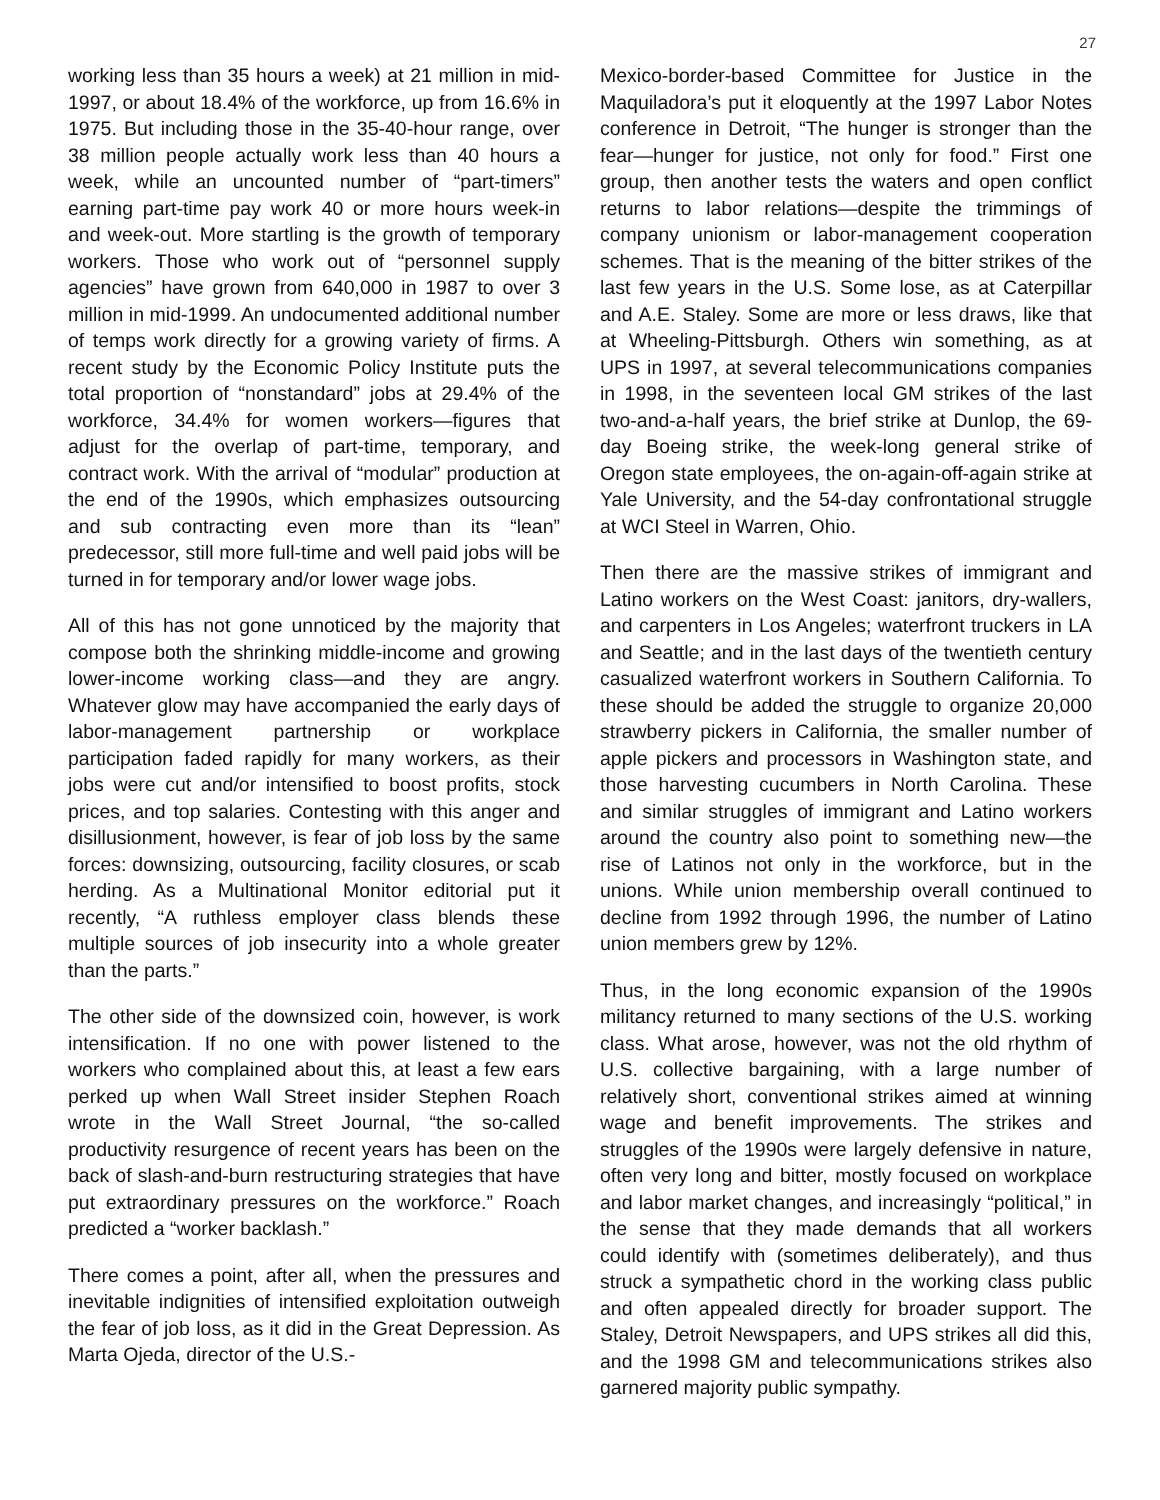27
working less than 35 hours a week) at 21 million in mid-1997, or about 18.4% of the workforce, up from 16.6% in 1975. But including those in the 35-40-hour range, over 38 million people actually work less than 40 hours a week, while an uncounted number of “part-timers” earning part-time pay work 40 or more hours week-in and week-out. More startling is the growth of temporary workers. Those who work out of “personnel supply agencies” have grown from 640,000 in 1987 to over 3 million in mid-1999. An undocumented additional number of temps work directly for a growing variety of firms. A recent study by the Economic Policy Institute puts the total proportion of “nonstandard” jobs at 29.4% of the workforce, 34.4% for women workers—figures that adjust for the overlap of part-time, temporary, and contract work. With the arrival of “modular” production at the end of the 1990s, which emphasizes outsourcing and sub contracting even more than its “lean” predecessor, still more full-time and well paid jobs will be turned in for temporary and/or lower wage jobs.
All of this has not gone unnoticed by the majority that compose both the shrinking middle-income and growing lower-income working class—and they are angry. Whatever glow may have accompanied the early days of labor-management partnership or workplace participation faded rapidly for many workers, as their jobs were cut and/or intensified to boost profits, stock prices, and top salaries. Contesting with this anger and disillusionment, however, is fear of job loss by the same forces: downsizing, outsourcing, facility closures, or scab herding. As a Multinational Monitor editorial put it recently, “A ruthless employer class blends these multiple sources of job insecurity into a whole greater than the parts.”
The other side of the downsized coin, however, is work intensification. If no one with power listened to the workers who complained about this, at least a few ears perked up when Wall Street insider Stephen Roach wrote in the Wall Street Journal, “the so-called productivity resurgence of recent years has been on the back of slash-and-burn restructuring strategies that have put extraordinary pressures on the workforce.” Roach predicted a “worker backlash.”
There comes a point, after all, when the pressures and inevitable indignities of intensified exploitation outweigh the fear of job loss, as it did in the Great Depression. As Marta Ojeda, director of the U.S.-
Mexico-border-based Committee for Justice in the Maquiladora’s put it eloquently at the 1997 Labor Notes conference in Detroit, “The hunger is stronger than the fear—hunger for justice, not only for food.” First one group, then another tests the waters and open conflict returns to labor relations—despite the trimmings of company unionism or labor-management cooperation schemes. That is the meaning of the bitter strikes of the last few years in the U.S. Some lose, as at Caterpillar and A.E. Staley. Some are more or less draws, like that at Wheeling-Pittsburgh. Others win something, as at UPS in 1997, at several telecommunications companies in 1998, in the seventeen local GM strikes of the last two-and-a-half years, the brief strike at Dunlop, the 69-day Boeing strike, the week-long general strike of Oregon state employees, the on-again-off-again strike at Yale University, and the 54-day confrontational struggle at WCI Steel in Warren, Ohio.
Then there are the massive strikes of immigrant and Latino workers on the West Coast: janitors, dry-wallers, and carpenters in Los Angeles; waterfront truckers in LA and Seattle; and in the last days of the twentieth century casualized waterfront workers in Southern California. To these should be added the struggle to organize 20,000 strawberry pickers in California, the smaller number of apple pickers and processors in Washington state, and those harvesting cucumbers in North Carolina. These and similar struggles of immigrant and Latino workers around the country also point to something new—the rise of Latinos not only in the workforce, but in the unions. While union membership overall continued to decline from 1992 through 1996, the number of Latino union members grew by 12%.
Thus, in the long economic expansion of the 1990s militancy returned to many sections of the U.S. working class. What arose, however, was not the old rhythm of U.S. collective bargaining, with a large number of relatively short, conventional strikes aimed at winning wage and benefit improvements. The strikes and struggles of the 1990s were largely defensive in nature, often very long and bitter, mostly focused on workplace and labor market changes, and increasingly “political,” in the sense that they made demands that all workers could identify with (sometimes deliberately), and thus struck a sympathetic chord in the working class public and often appealed directly for broader support. The Staley, Detroit Newspapers, and UPS strikes all did this, and the 1998 GM and telecommunications strikes also garnered majority public sympathy.